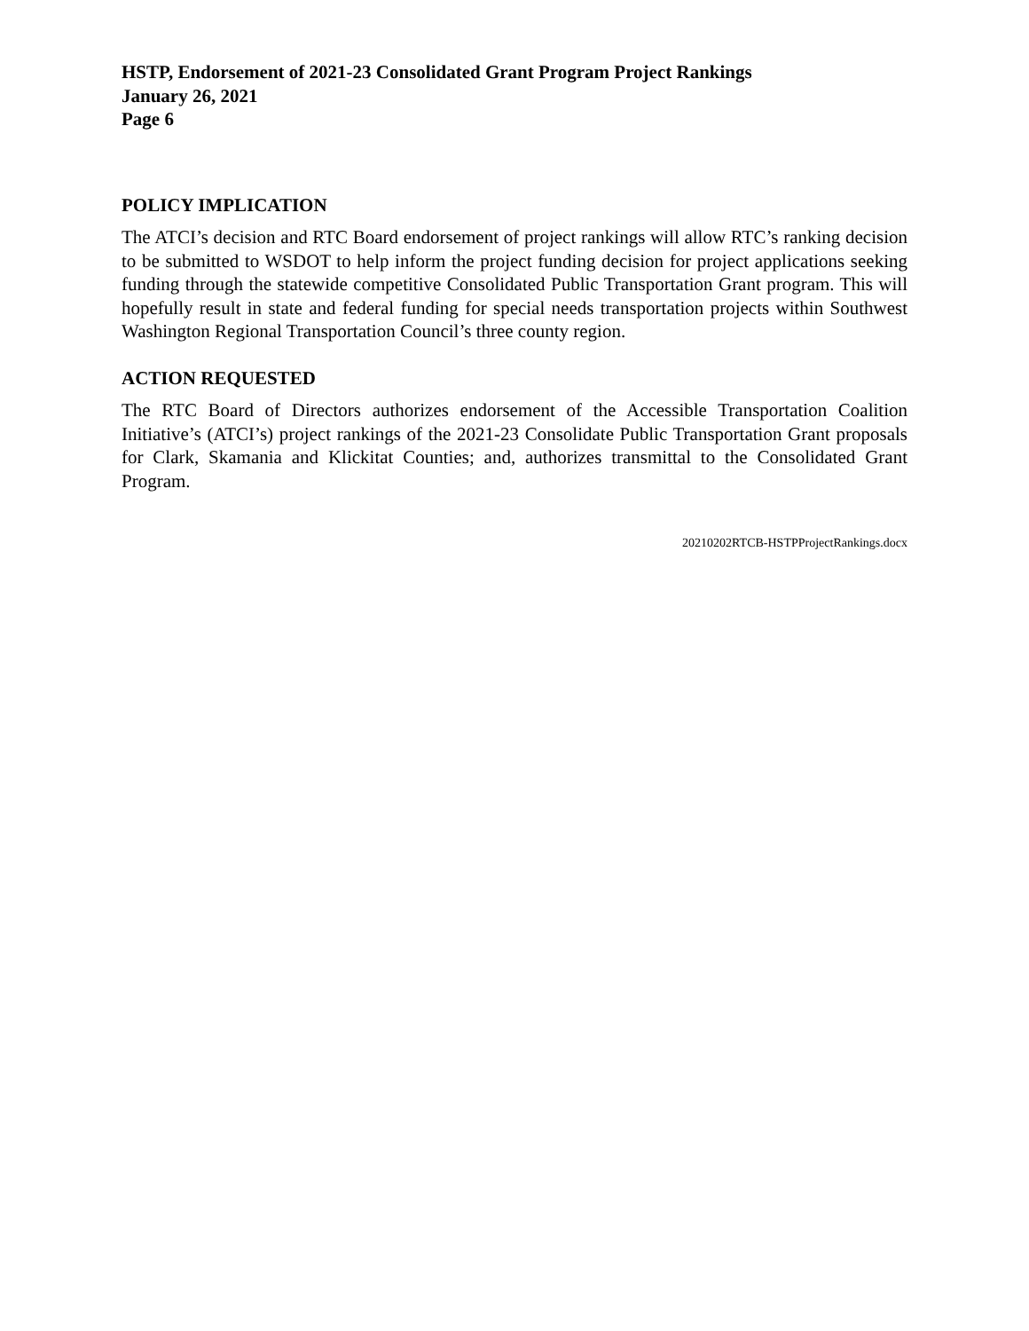HSTP, Endorsement of 2021-23 Consolidated Grant Program Project Rankings
January 26, 2021
Page 6
POLICY IMPLICATION
The ATCI’s decision and RTC Board endorsement of project rankings will allow RTC’s ranking decision to be submitted to WSDOT to help inform the project funding decision for project applications seeking funding through the statewide competitive Consolidated Public Transportation Grant program. This will hopefully result in state and federal funding for special needs transportation projects within Southwest Washington Regional Transportation Council’s three county region.
ACTION REQUESTED
The RTC Board of Directors authorizes endorsement of the Accessible Transportation Coalition Initiative’s (ATCI’s) project rankings of the 2021-23 Consolidate Public Transportation Grant proposals for Clark, Skamania and Klickitat Counties; and, authorizes transmittal to the Consolidated Grant Program.
20210202RTCB-HSTPProjectRankings.docx